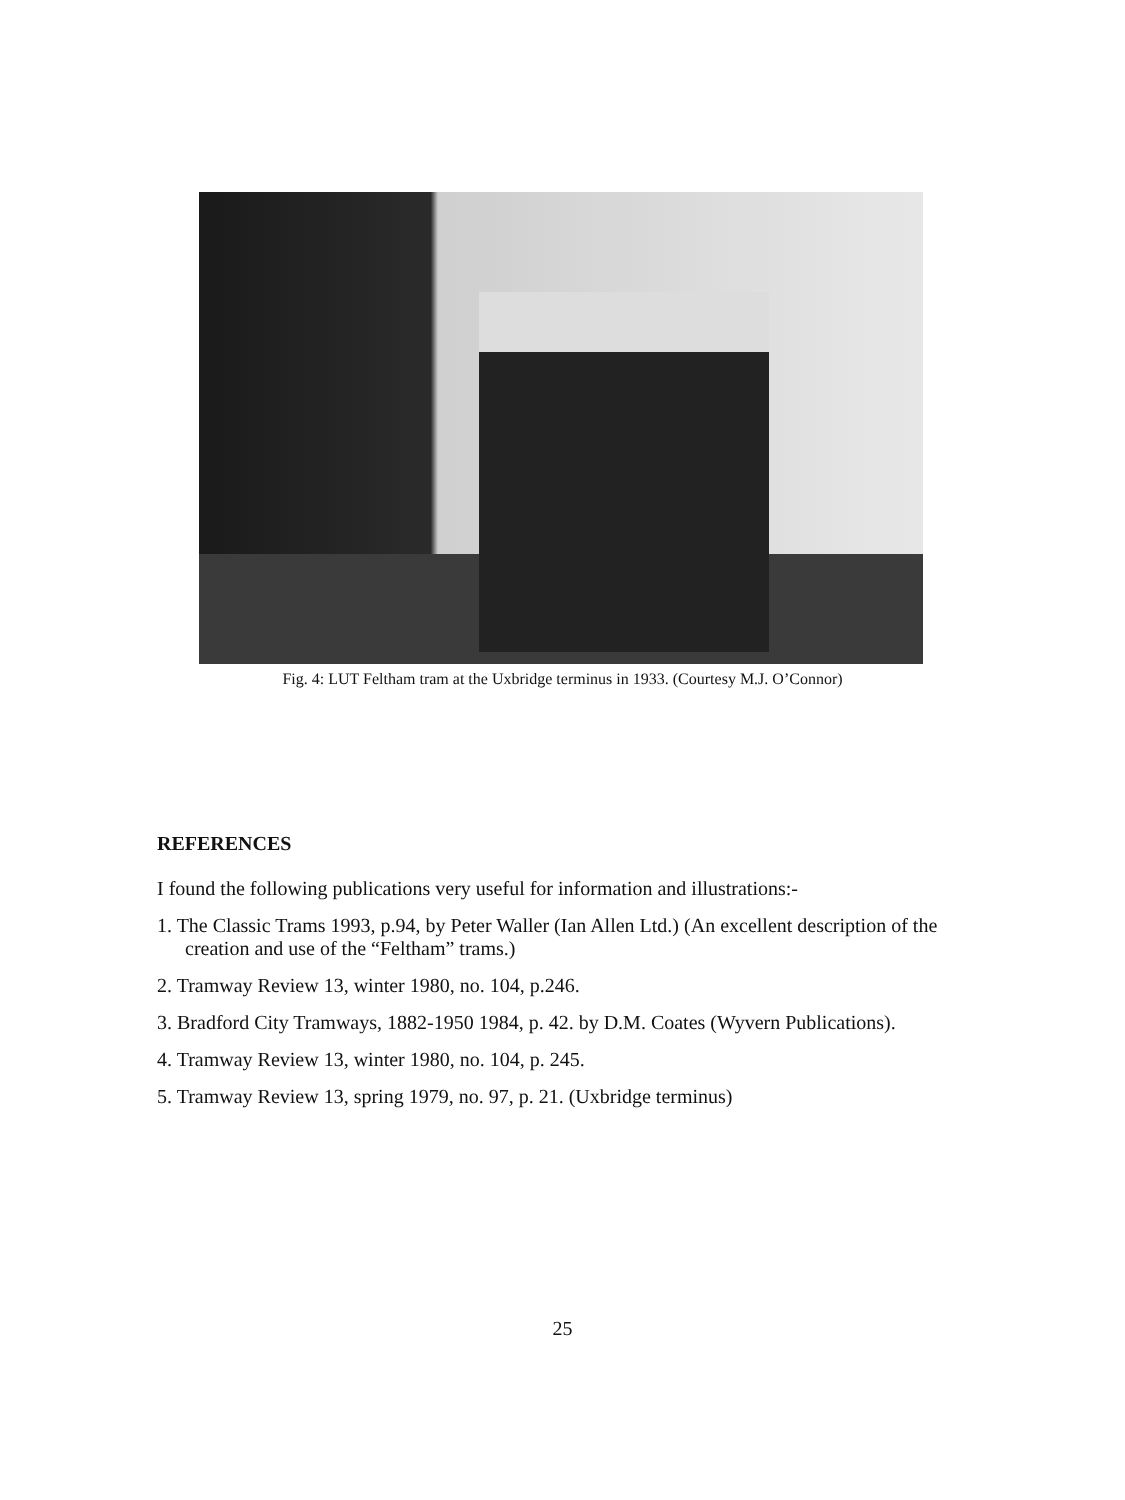Fig. 4: LUT Feltham tram at the Uxbridge terminus in 1933. (Courtesy M.J. O’Connor)
REFERENCES
I found the following publications very useful for information and illustrations:-
1. The Classic Trams 1993, p.94, by Peter Waller (Ian Allen Ltd.) (An excellent description of the creation and use of the “Feltham” trams.)
2. Tramway Review 13, winter 1980, no. 104, p.246.
3. Bradford City Tramways, 1882-1950 1984, p. 42. by D.M. Coates (Wyvern Publications).
4. Tramway Review 13, winter 1980, no. 104, p. 245.
5. Tramway Review 13, spring 1979, no. 97, p. 21. (Uxbridge terminus)
25